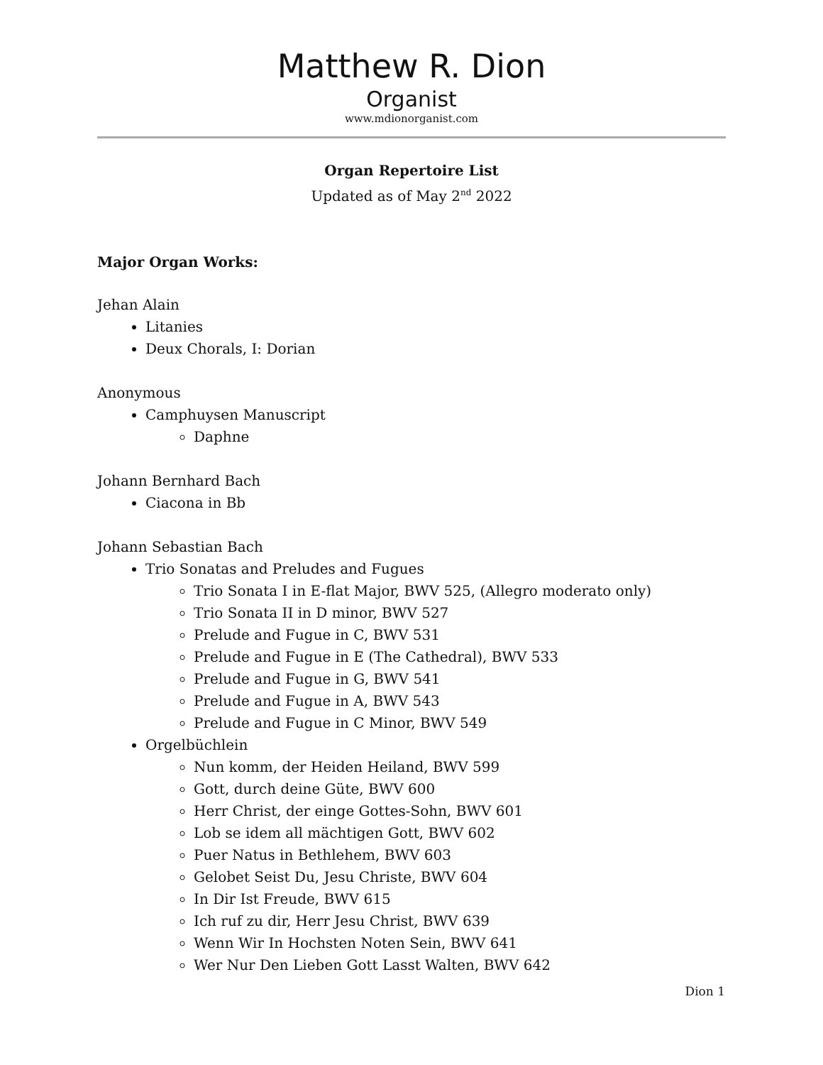Matthew R. Dion
Organist
www.mdionorganist.com
Organ Repertoire List
Updated as of May 2<sup>nd</sup> 2022
Major Organ Works:
Jehan Alain
Litanies
Deux Chorals, I: Dorian
Anonymous
Camphuysen Manuscript
Daphne
Johann Bernhard Bach
Ciacona in Bb
Johann Sebastian Bach
Trio Sonatas and Preludes and Fugues
Trio Sonata I in E-flat Major, BWV 525, (Allegro moderato only)
Trio Sonata II in D minor, BWV 527
Prelude and Fugue in C, BWV 531
Prelude and Fugue in E (The Cathedral), BWV 533
Prelude and Fugue in G, BWV 541
Prelude and Fugue in A, BWV 543
Prelude and Fugue in C Minor, BWV 549
Orgelbüchlein
Nun komm, der Heiden Heiland, BWV 599
Gott, durch deine Güte, BWV 600
Herr Christ, der einge Gottes-Sohn, BWV 601
Lob se idem all mächtigen Gott, BWV 602
Puer Natus in Bethlehem, BWV 603
Gelobet Seist Du, Jesu Christe, BWV 604
In Dir Ist Freude, BWV 615
Ich ruf zu dir, Herr Jesu Christ, BWV 639
Wenn Wir In Hochsten Noten Sein, BWV 641
Wer Nur Den Lieben Gott Lasst Walten, BWV 642
Dion 1